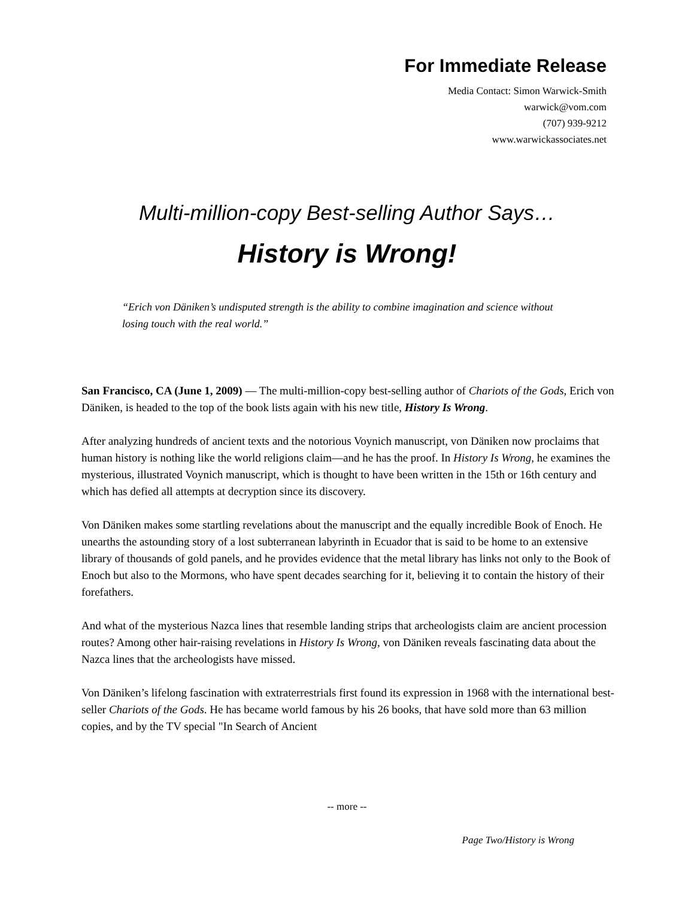For Immediate Release
Media Contact: Simon Warwick-Smith
warwick@vom.com
(707) 939-9212
www.warwickassociates.net
Multi-million-copy Best-selling Author Says…
History is Wrong!
“Erich von Däniken’s undisputed strength is the ability to combine imagination and science without losing touch with the real world.”
San Francisco, CA (June 1, 2009) — The multi-million-copy best-selling author of Chariots of the Gods, Erich von Däniken, is headed to the top of the book lists again with his new title, History Is Wrong.
After analyzing hundreds of ancient texts and the notorious Voynich manuscript, von Däniken now proclaims that human history is nothing like the world religions claim—and he has the proof. In History Is Wrong, he examines the mysterious, illustrated Voynich manuscript, which is thought to have been written in the 15th or 16th century and which has defied all attempts at decryption since its discovery.
Von Däniken makes some startling revelations about the manuscript and the equally incredible Book of Enoch. He unearths the astounding story of a lost subterranean labyrinth in Ecuador that is said to be home to an extensive library of thousands of gold panels, and he provides evidence that the metal library has links not only to the Book of Enoch but also to the Mormons, who have spent decades searching for it, believing it to contain the history of their forefathers.
And what of the mysterious Nazca lines that resemble landing strips that archeologists claim are ancient procession routes? Among other hair-raising revelations in History Is Wrong, von Däniken reveals fascinating data about the Nazca lines that the archeologists have missed.
Von Däniken’s lifelong fascination with extraterrestrials first found its expression in 1968 with the international best-seller Chariots of the Gods. He has became world famous by his 26 books, that have sold more than 63 million copies, and by the TV special "In Search of Ancient
-- more --
Page Two/History is Wrong